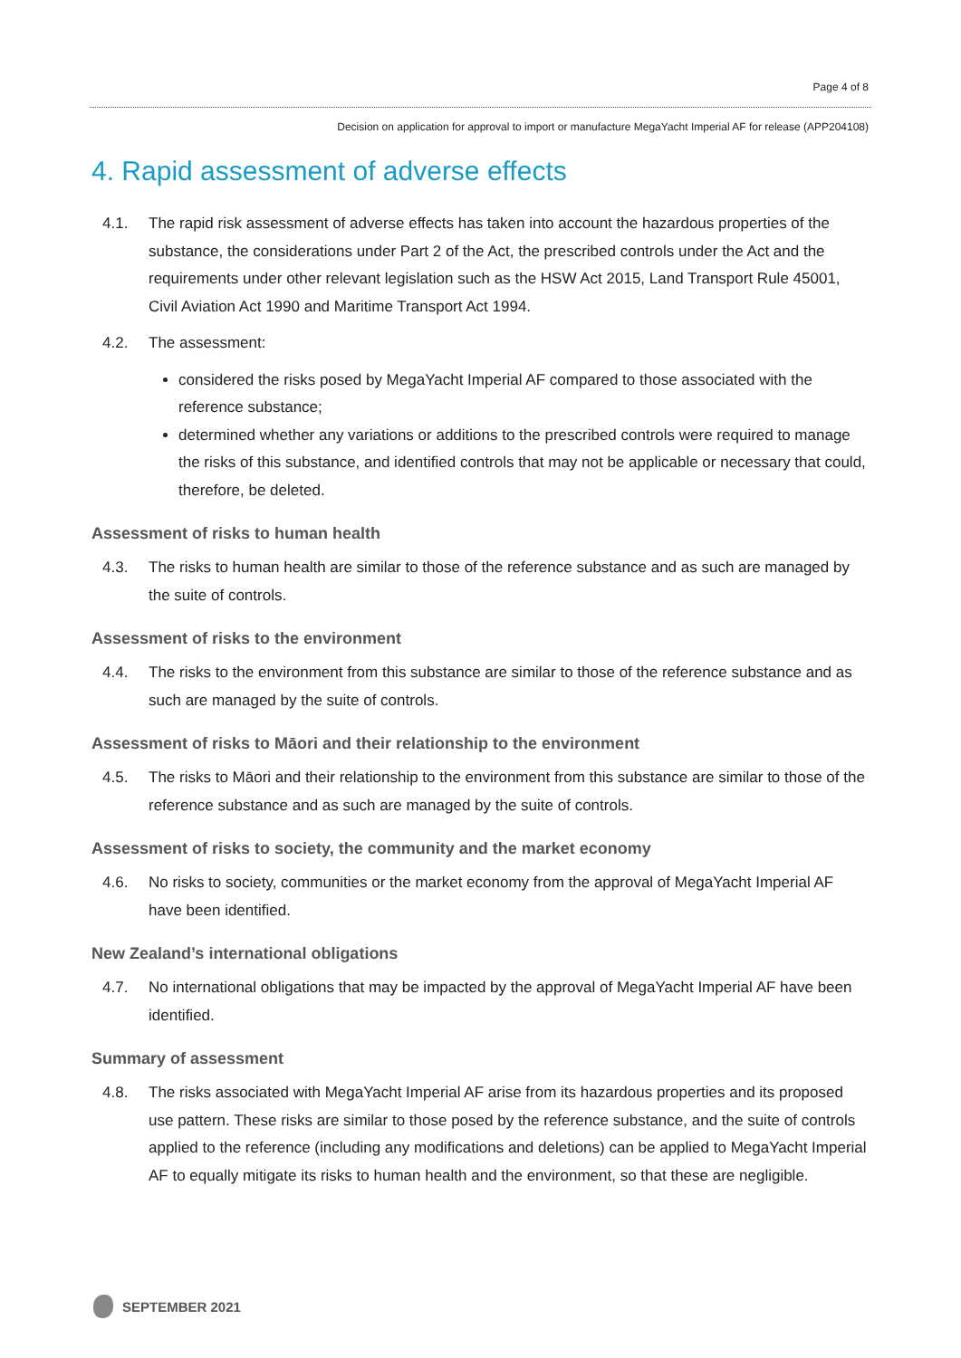Page 4 of 8
Decision on application for approval to import or manufacture MegaYacht Imperial AF for release (APP204108)
4. Rapid assessment of adverse effects
4.1. The rapid risk assessment of adverse effects has taken into account the hazardous properties of the substance, the considerations under Part 2 of the Act, the prescribed controls under the Act and the requirements under other relevant legislation such as the HSW Act 2015, Land Transport Rule 45001, Civil Aviation Act 1990 and Maritime Transport Act 1994.
4.2. The assessment:
considered the risks posed by MegaYacht Imperial AF compared to those associated with the reference substance;
determined whether any variations or additions to the prescribed controls were required to manage the risks of this substance, and identified controls that may not be applicable or necessary that could, therefore, be deleted.
Assessment of risks to human health
4.3. The risks to human health are similar to those of the reference substance and as such are managed by the suite of controls.
Assessment of risks to the environment
4.4. The risks to the environment from this substance are similar to those of the reference substance and as such are managed by the suite of controls.
Assessment of risks to Māori and their relationship to the environment
4.5. The risks to Māori and their relationship to the environment from this substance are similar to those of the reference substance and as such are managed by the suite of controls.
Assessment of risks to society, the community and the market economy
4.6. No risks to society, communities or the market economy from the approval of MegaYacht Imperial AF have been identified.
New Zealand’s international obligations
4.7. No international obligations that may be impacted by the approval of MegaYacht Imperial AF have been identified.
Summary of assessment
4.8. The risks associated with MegaYacht Imperial AF arise from its hazardous properties and its proposed use pattern. These risks are similar to those posed by the reference substance, and the suite of controls applied to the reference (including any modifications and deletions) can be applied to MegaYacht Imperial AF to equally mitigate its risks to human health and the environment, so that these are negligible.
SEPTEMBER 2021